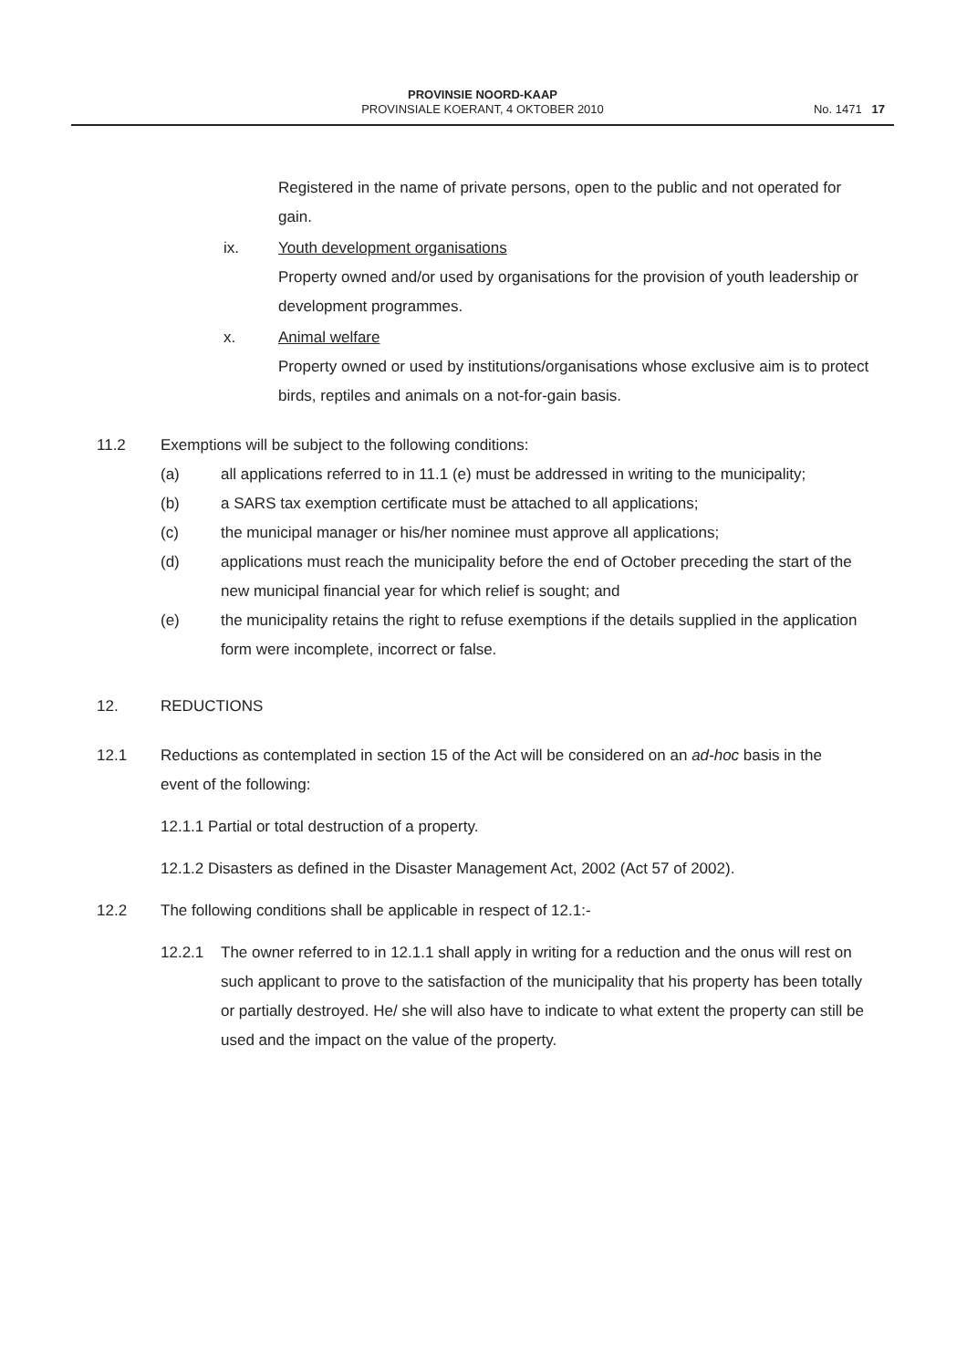PROVINSIE NOORD-KAAP
PROVINSIALE KOERANT, 4 OKTOBER 2010
No. 1471 17
Registered in the name of private persons, open to the public and not operated for gain.
ix. Youth development organisations
Property owned and/or used by organisations for the provision of youth leadership or development programmes.
x. Animal welfare
Property owned or used by institutions/organisations whose exclusive aim is to protect birds, reptiles and animals on a not-for-gain basis.
11.2 Exemptions will be subject to the following conditions:
(a) all applications referred to in 11.1 (e) must be addressed in writing to the municipality;
(b) a SARS tax exemption certificate must be attached to all applications;
(c) the municipal manager or his/her nominee must approve all applications;
(d) applications must reach the municipality before the end of October preceding the start of the new municipal financial year for which relief is sought; and
(e) the municipality retains the right to refuse exemptions if the details supplied in the application form were incomplete, incorrect or false.
12. REDUCTIONS
12.1 Reductions as contemplated in section 15 of the Act will be considered on an ad-hoc basis in the event of the following:
12.1.1 Partial or total destruction of a property.
12.1.2 Disasters as defined in the Disaster Management Act, 2002 (Act 57 of 2002).
12.2 The following conditions shall be applicable in respect of 12.1:-
12.2.1 The owner referred to in 12.1.1 shall apply in writing for a reduction and the onus will rest on such applicant to prove to the satisfaction of the municipality that his property has been totally or partially destroyed. He/ she will also have to indicate to what extent the property can still be used and the impact on the value of the property.